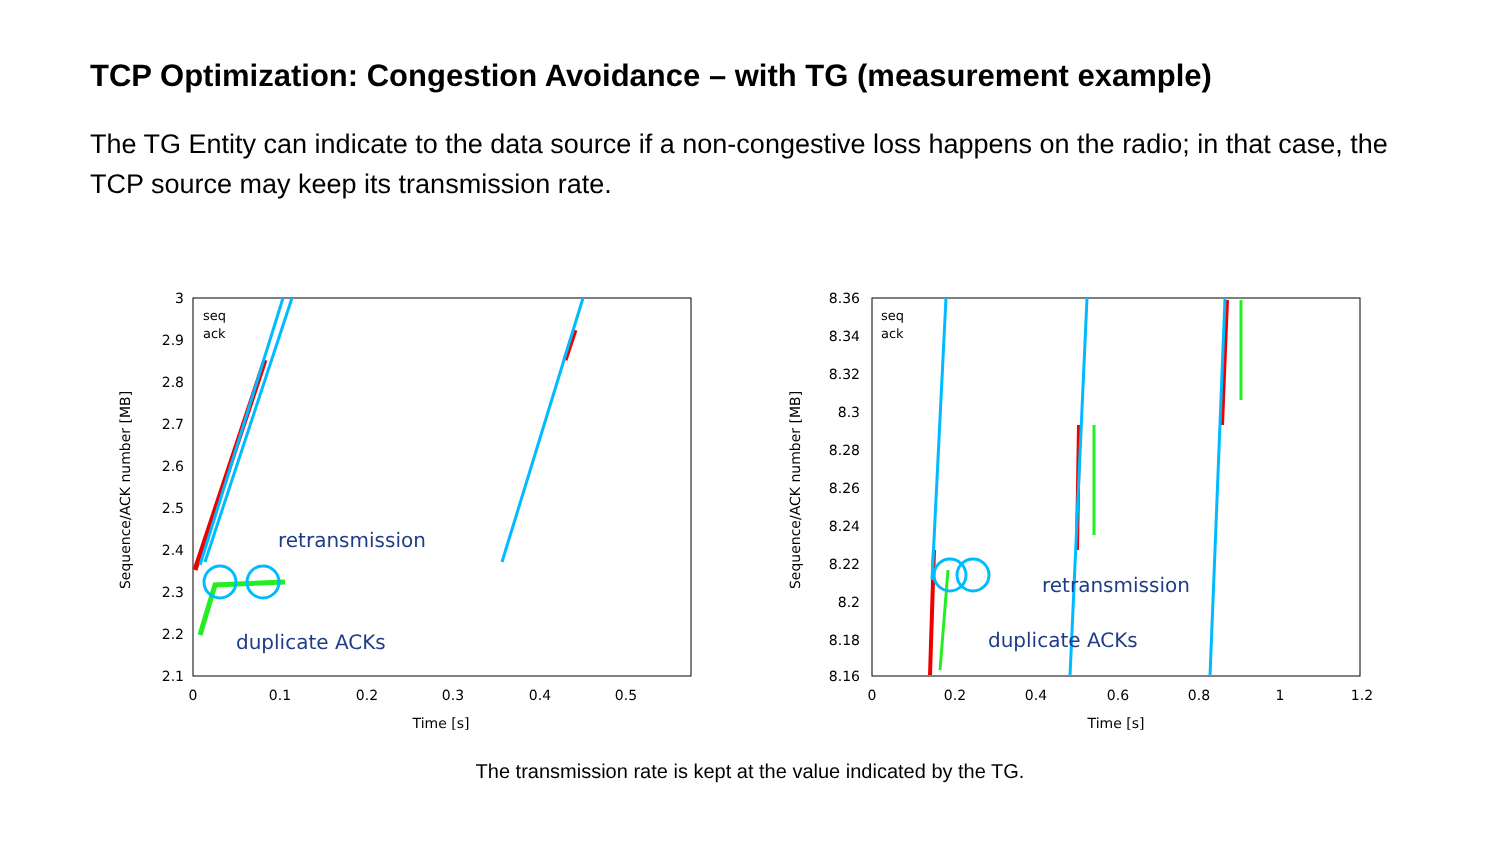TCP Optimization: Congestion Avoidance – with TG (measurement example)
The TG Entity can indicate to the data source if a non-congestive loss happens on the radio; in that case, the TCP source may keep its transmission rate.
3
2.9
2.8
2.7
2.6
2.5
2.4
2.3
2.2
2.1
0
0.1
0.2
0.3
0.4
0.5
Time [s]
Sequence/ACK number [MB]
seq
ack
retransmission
duplicate ACKs
8.36
8.34
8.32
8.3
8.28
8.26
8.24
8.22
8.2
8.18
8.16
0
0.2
0.4
0.6
0.8
1
1.2
Time [s]
Sequence/ACK number [MB]
seq
ack
retransmission
duplicate ACKs
The transmission rate is kept at the value indicated by the TG.